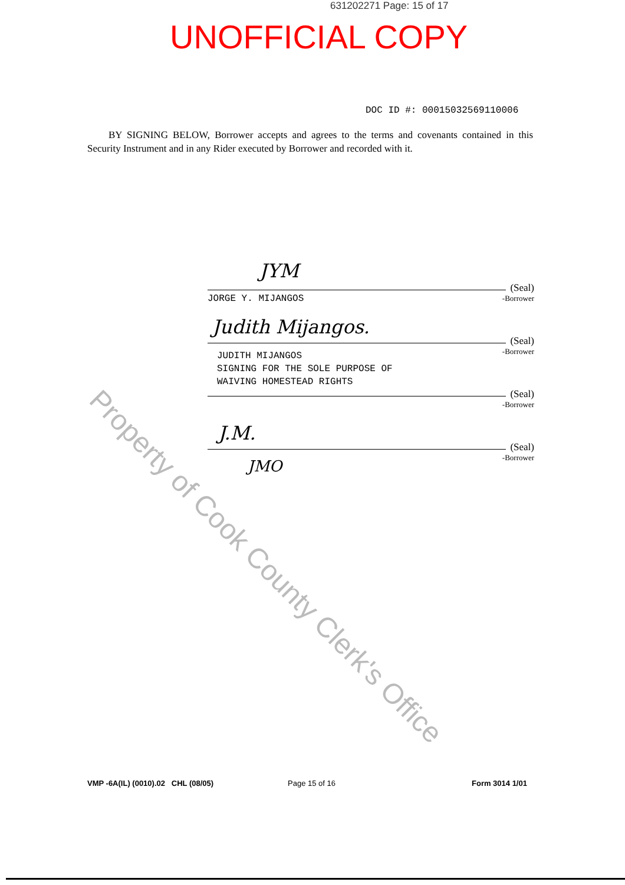Property of Cook County Clerk's Office
631202271 Page: 15 of 17
UNOFFICIAL COPY
DOC ID #: 00015032569110006
BY SIGNING BELOW, Borrower accepts and agrees to the terms and covenants contained in this Security Instrument and in any Rider executed by Borrower and recorded with it.
JYM
(Seal)
JORGE Y. MIJANGOS -Borrower
Judith Mijangos.
(Seal)
-Borrower
JUDITH MIJANGOS
SIGNING FOR THE SOLE PURPOSE OF
WAIVING HOMESTEAD RIGHTS
(Seal)
-Borrower
J.M.
(Seal)
-Borrower JMO
VMP -6A(IL) (0010).02 CHL (08/05)
Page 15 of 16 Form 3014 1/01